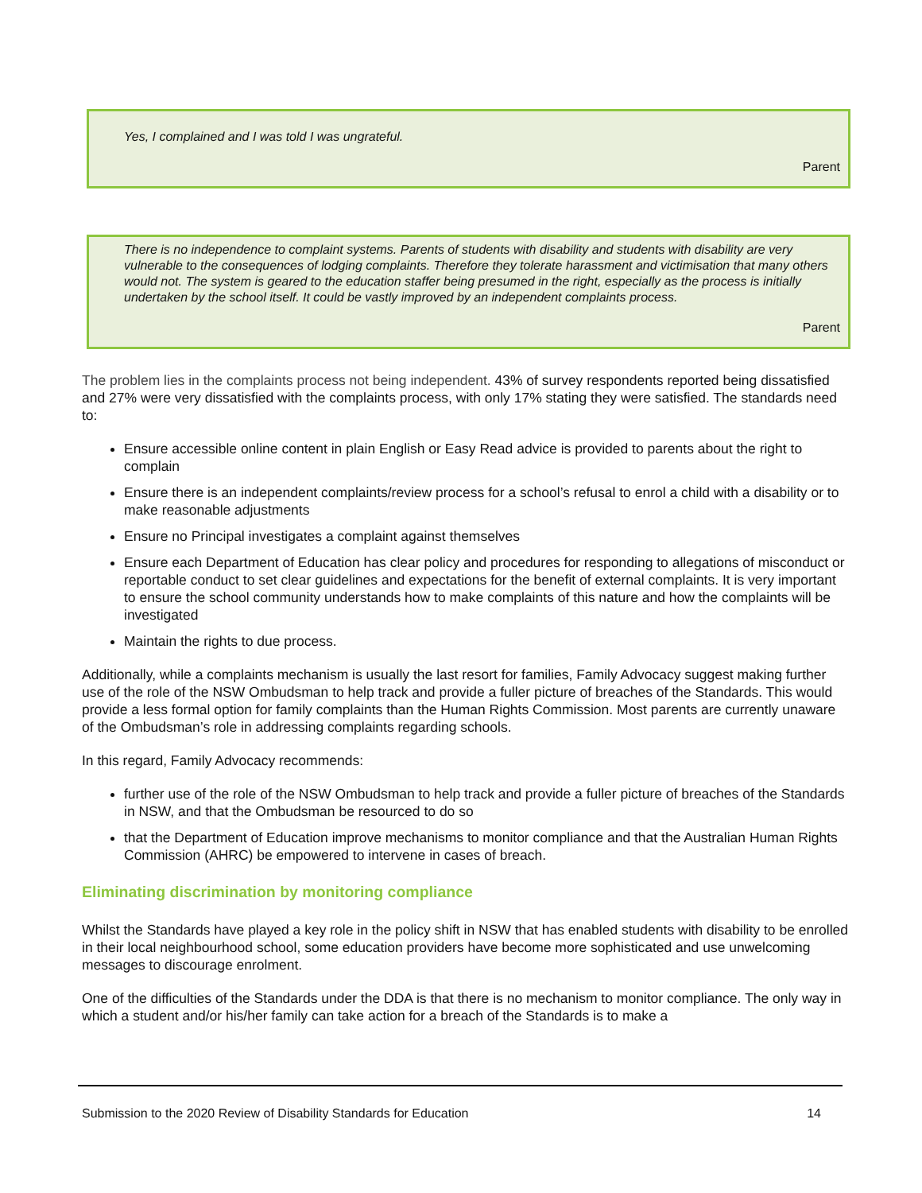Yes, I complained and I was told I was ungrateful.
Parent
There is no independence to complaint systems. Parents of students with disability and students with disability are very vulnerable to the consequences of lodging complaints. Therefore they tolerate harassment and victimisation that many others would not. The system is geared to the education staffer being presumed in the right, especially as the process is initially undertaken by the school itself. It could be vastly improved by an independent complaints process.
Parent
The problem lies in the complaints process not being independent. 43% of survey respondents reported being dissatisfied and 27% were very dissatisfied with the complaints process, with only 17% stating they were satisfied. The standards need to:
Ensure accessible online content in plain English or Easy Read advice is provided to parents about the right to complain
Ensure there is an independent complaints/review process for a school’s refusal to enrol a child with a disability or to make reasonable adjustments
Ensure no Principal investigates a complaint against themselves
Ensure each Department of Education has clear policy and procedures for responding to allegations of misconduct or reportable conduct to set clear guidelines and expectations for the benefit of external complaints. It is very important to ensure the school community understands how to make complaints of this nature and how the complaints will be investigated
Maintain the rights to due process.
Additionally, while a complaints mechanism is usually the last resort for families, Family Advocacy suggest making further use of the role of the NSW Ombudsman to help track and provide a fuller picture of breaches of the Standards. This would provide a less formal option for family complaints than the Human Rights Commission. Most parents are currently unaware of the Ombudsman’s role in addressing complaints regarding schools.
In this regard, Family Advocacy recommends:
further use of the role of the NSW Ombudsman to help track and provide a fuller picture of breaches of the Standards in NSW, and that the Ombudsman be resourced to do so
that the Department of Education improve mechanisms to monitor compliance and that the Australian Human Rights Commission (AHRC) be empowered to intervene in cases of breach.
Eliminating discrimination by monitoring compliance
Whilst the Standards have played a key role in the policy shift in NSW that has enabled students with disability to be enrolled in their local neighbourhood school, some education providers have become more sophisticated and use unwelcoming messages to discourage enrolment.
One of the difficulties of the Standards under the DDA is that there is no mechanism to monitor compliance. The only way in which a student and/or his/her family can take action for a breach of the Standards is to make a
Submission to the 2020 Review of Disability Standards for Education 14